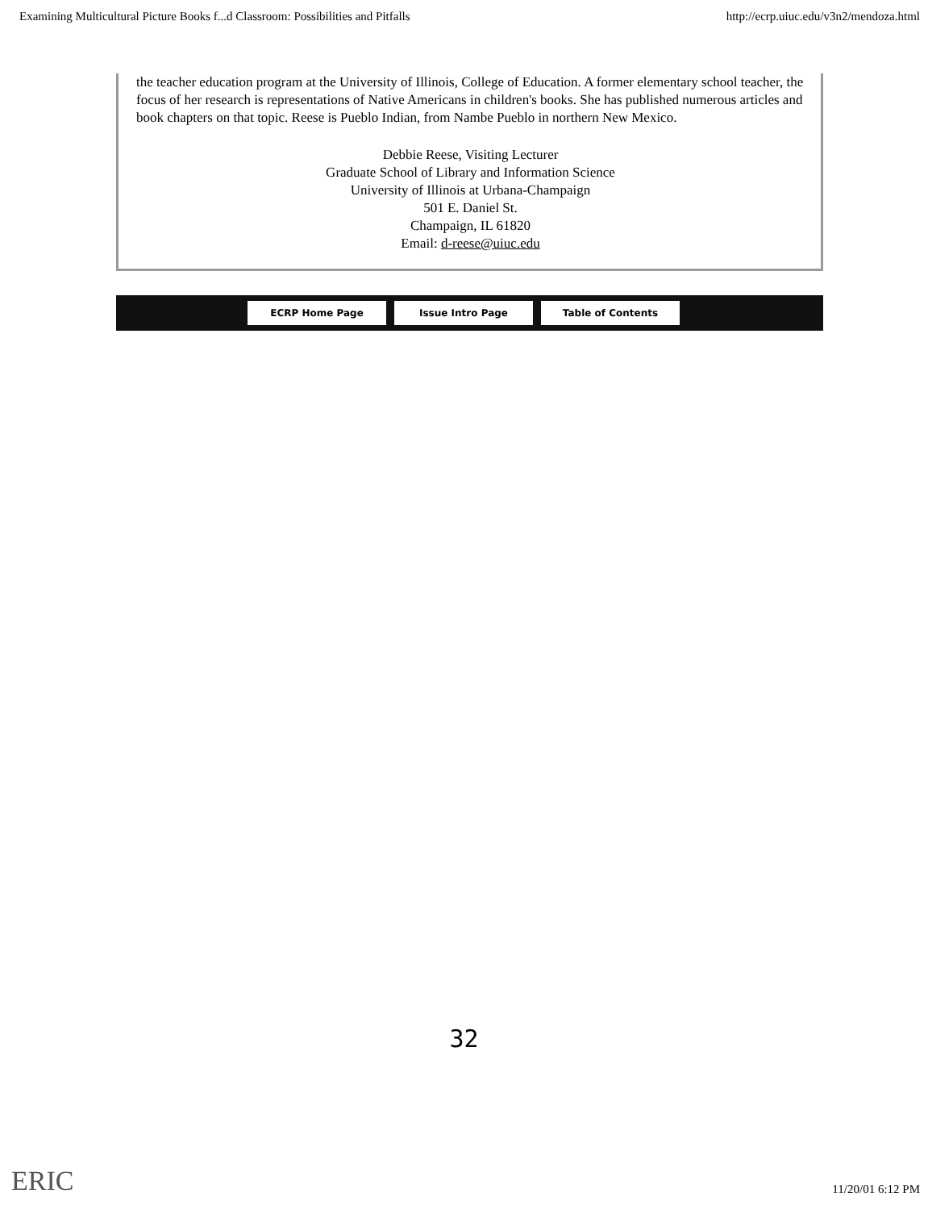Examining Multicultural Picture Books f...d Classroom: Possibilities and Pitfalls http://ecrp.uiuc.edu/v3n2/mendoza.html
the teacher education program at the University of Illinois, College of Education. A former elementary school teacher, the focus of her research is representations of Native Americans in children's books. She has published numerous articles and book chapters on that topic. Reese is Pueblo Indian, from Nambe Pueblo in northern New Mexico.
Debbie Reese, Visiting Lecturer
Graduate School of Library and Information Science
University of Illinois at Urbana-Champaign
501 E. Daniel St.
Champaign, IL 61820
Email: d-reese@uiuc.edu
ECRP Home Page Issue Intro Page Table of Contents
32
ERIC 11/20/01 6:12 PM